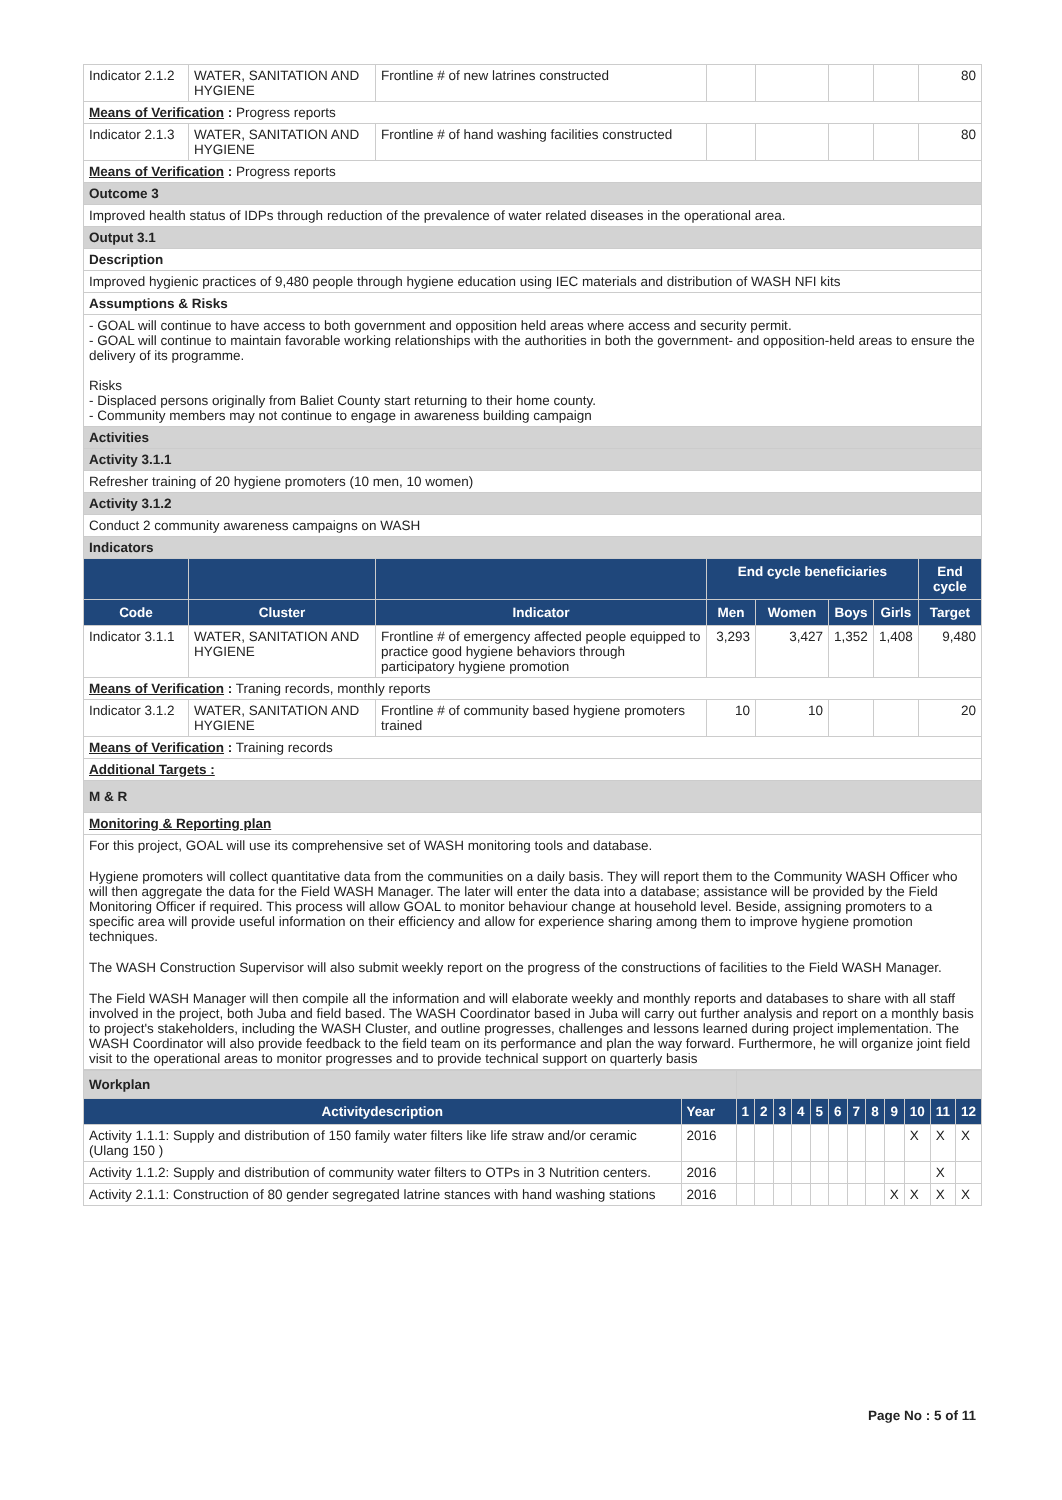| Indicator 2.1.2 | WATER, SANITATION AND HYGIENE | Frontline # of new latrines constructed | | | | | 80 |
| Means of Verification : Progress reports | | | | | | | |
| Indicator 2.1.3 | WATER, SANITATION AND HYGIENE | Frontline # of hand washing facilities constructed | | | | | 80 |
| Means of Verification : Progress reports | | | | | | | |
| Outcome 3 | | | | | | | |
| Improved health status of IDPs through reduction of the prevalence of water related diseases in the operational area. | | | | | | | |
| Output 3.1 | | | | | | | |
| Description | | | | | | | |
| Improved hygienic practices of 9,480 people through hygiene education using IEC materials and distribution of WASH NFI kits | | | | | | | |
| Assumptions & Risks | | | | | | | |
| - GOAL will continue to have access to both government and opposition held areas where access and security permit. - GOAL will continue to maintain favorable working relationships with the authorities in both the government- and opposition-held areas to ensure the delivery of its programme. Risks - Displaced persons originally from Baliet County start returning to their home county. - Community members may not continue to engage in awareness building campaign | | | | | | | |
| Activities | | | | | | | |
| Activity 3.1.1 | | | | | | | |
| Refresher training of 20 hygiene promoters (10 men, 10 women) | | | | | | | |
| Activity 3.1.2 | | | | | | | |
| Conduct 2 community awareness campaigns on WASH | | | | | | | |
| Indicators | | | | | | | |
| | | | End cycle beneficiaries | | | | End cycle |
| Code | Cluster | Indicator | Men | Women | Boys | Girls | Target |
| Indicator 3.1.1 | WATER, SANITATION AND HYGIENE | Frontline # of emergency affected people equipped to practice good hygiene behaviors through participatory hygiene promotion | 3,293 | 3,427 | 1,352 | 1,408 | 9,480 |
| Means of Verification : Traning records, monthly reports | | | | | | | |
| Indicator 3.1.2 | WATER, SANITATION AND HYGIENE | Frontline # of community based hygiene promoters trained | 10 | 10 | | | 20 |
| Means of Verification : Training records | | | | | | | |
| Additional Targets : | | | | | | | |
| M & R | | | | | | | |
| Monitoring & Reporting plan | | | | | | | |
| For this project, GOAL will use its comprehensive set of WASH monitoring tools and database. Hygiene promoters will collect quantitative data from the communities on a daily basis. They will report them to the Community WASH Officer who will then aggregate the data for the Field WASH Manager. The later will enter the data into a database; assistance will be provided by the Field Monitoring Officer if required. This process will allow GOAL to monitor behaviour change at household level. Beside, assigning promoters to a specific area will provide useful information on their efficiency and allow for experience sharing among them to improve hygiene promotion techniques. The WASH Construction Supervisor will also submit weekly report on the progress of the constructions of facilities to the Field WASH Manager. The Field WASH Manager will then compile all the information and will elaborate weekly and monthly reports and databases to share with all staff involved in the project, both Juba and field based. The WASH Coordinator based in Juba will carry out further analysis and report on a monthly basis to project's stakeholders, including the WASH Cluster, and outline progresses, challenges and lessons learned during project implementation. The WASH Coordinator will also provide feedback to the field team on its performance and plan the way forward. Furthermore, he will organize joint field visit to the operational areas to monitor progresses and to provide technical support on quarterly basis | | | | | | | |
| Workplan | | | | | | | | | | | | | |
| Activitydescription | Year | 1 | 2 | 3 | 4 | 5 | 6 | 7 | 8 | 9 | 10 | 11 | 12 |
| Activity 1.1.1: Supply and distribution of 150 family water filters like life straw and/or ceramic (Ulang 150 ) | 2016 | | | | | | | | | | X | X | X |
| Activity 1.1.2: Supply and distribution of community water filters to OTPs in 3 Nutrition centers. | 2016 | | | | | | | | | | | X | |
| Activity 2.1.1: Construction of 80 gender segregated latrine stances with hand washing stations | 2016 | | | | | | | | | X | X | X | X |
Page No : 5 of 11